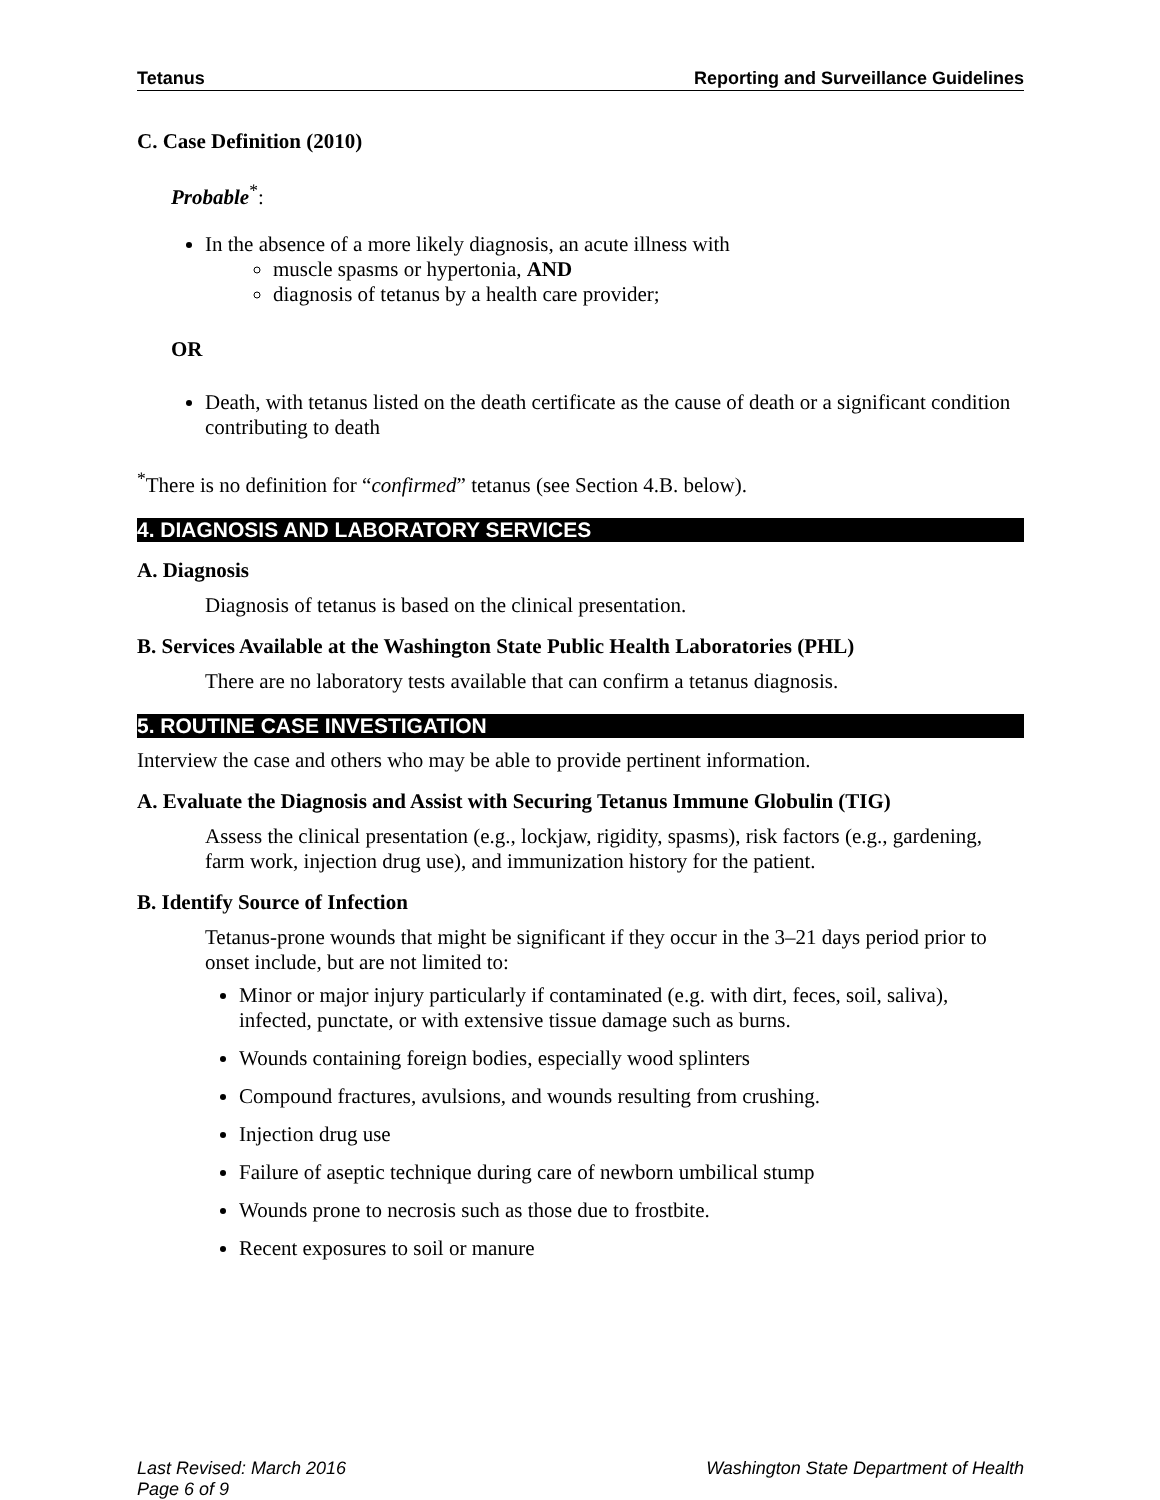Tetanus Reporting and Surveillance Guidelines
C. Case Definition (2010)
Probable<sup>*</sup>:
In the absence of a more likely diagnosis, an acute illness with
muscle spasms or hypertonia, AND
diagnosis of tetanus by a health care provider;
OR
Death, with tetanus listed on the death certificate as the cause of death or a significant condition contributing to death
<sup>*</sup> There is no definition for “confirmed” tetanus (see Section 4.B. below).
4. DIAGNOSIS AND LABORATORY SERVICES
A. Diagnosis
Diagnosis of tetanus is based on the clinical presentation.
B. Services Available at the Washington State Public Health Laboratories (PHL)
There are no laboratory tests available that can confirm a tetanus diagnosis.
5. ROUTINE CASE INVESTIGATION
Interview the case and others who may be able to provide pertinent information.
A. Evaluate the Diagnosis and Assist with Securing Tetanus Immune Globulin (TIG)
Assess the clinical presentation (e.g., lockjaw, rigidity, spasms), risk factors (e.g., gardening, farm work, injection drug use), and immunization history for the patient.
B. Identify Source of Infection
Tetanus-prone wounds that might be significant if they occur in the 3–21 days period prior to onset include, but are not limited to:
Minor or major injury particularly if contaminated (e.g. with dirt, feces, soil, saliva), infected, punctate, or with extensive tissue damage such as burns.
Wounds containing foreign bodies, especially wood splinters
Compound fractures, avulsions, and wounds resulting from crushing.
Injection drug use
Failure of aseptic technique during care of newborn umbilical stump
Wounds prone to necrosis such as those due to frostbite.
Recent exposures to soil or manure
Last Revised: March 2016 Washington State Department of Health
Page 6 of 9